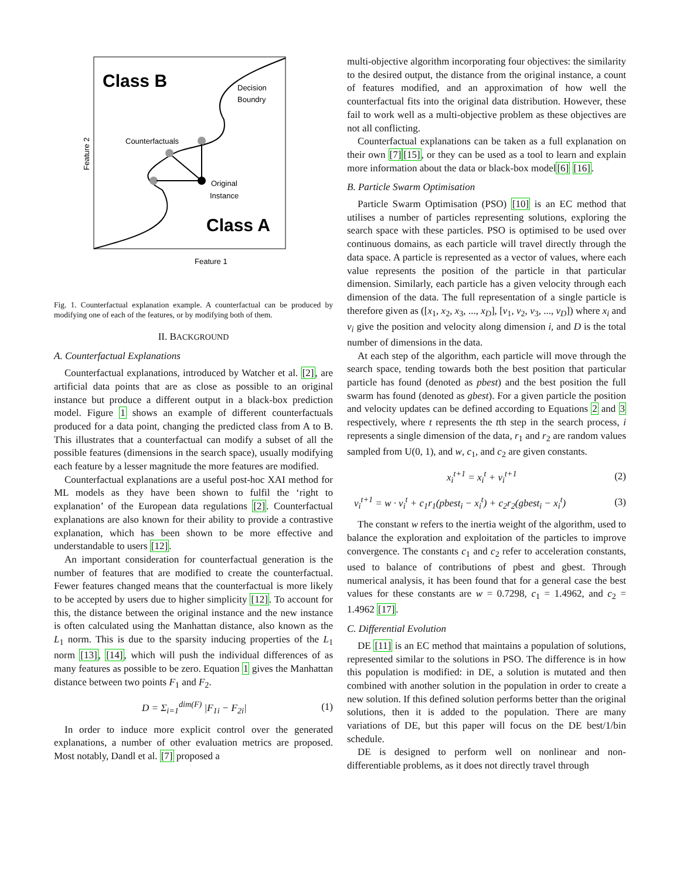Class B
Class A
Decision
Boundry
Counterfactuals
Original
Instance
Feature 1
Feature 2
Fig. 1. Counterfactual explanation example. A counterfactual can be produced by modifying one of each of the features, or by modifying both of them.
II. BACKGROUND
A. Counterfactual Explanations
Counterfactual explanations, introduced by Watcher et al. [2], are artificial data points that are as close as possible to an original instance but produce a different output in a black-box prediction model. Figure 1 shows an example of different counterfactuals produced for a data point, changing the predicted class from A to B. This illustrates that a counterfactual can modify a subset of all the possible features (dimensions in the search space), usually modifying each feature by a lesser magnitude the more features are modified.
Counterfactual explanations are a useful post-hoc XAI method for ML models as they have been shown to fulfil the ‘right to explanation’ of the European data regulations [2]. Counterfactual explanations are also known for their ability to provide a contrastive explanation, which has been shown to be more effective and understandable to users [12].
An important consideration for counterfactual generation is the number of features that are modified to create the counterfactual. Fewer features changed means that the counterfactual is more likely to be accepted by users due to higher simplicity [12]. To account for this, the distance between the original instance and the new instance is often calculated using the Manhattan distance, also known as the L<sub>1</sub> norm. This is due to the sparsity inducing properties of the L<sub>1</sub> norm [13], [14], which will push the individual differences of as many features as possible to be zero. Equation 1 gives the Manhattan distance between two points F<sub>1</sub> and F<sub>2</sub>.
D = Σ<sub>i=1</sub><sup>dim(F)</sup> |F<sub>1i</sub> − F<sub>2i</sub>| (1)
In order to induce more explicit control over the generated explanations, a number of other evaluation metrics are proposed. Most notably, Dandl et al. [7] proposed a
multi-objective algorithm incorporating four objectives: the similarity to the desired output, the distance from the original instance, a count of features modified, and an approximation of how well the counterfactual fits into the original data distribution. However, these fail to work well as a multi-objective problem as these objectives are not all conflicting.
Counterfactual explanations can be taken as a full explanation on their own [7][15], or they can be used as a tool to learn and explain more information about the data or black-box model[6] [16].
B. Particle Swarm Optimisation
Particle Swarm Optimisation (PSO) [10] is an EC method that utilises a number of particles representing solutions, exploring the search space with these particles. PSO is optimised to be used over continuous domains, as each particle will travel directly through the data space. A particle is represented as a vector of values, where each value represents the position of the particle in that particular dimension. Similarly, each particle has a given velocity through each dimension of the data. The full representation of a single particle is therefore given as ([x<sub>1</sub>, x<sub>2</sub>, x<sub>3</sub>, ..., x<sub>D</sub>], [v<sub>1</sub>, v<sub>2</sub>, v<sub>3</sub>, ..., v<sub>D</sub>]) where x<sub>i</sub> and v<sub>i</sub> give the position and velocity along dimension i, and D is the total number of dimensions in the data.
At each step of the algorithm, each particle will move through the search space, tending towards both the best position that particular particle has found (denoted as pbest) and the best position the full swarm has found (denoted as gbest). For a given particle the position and velocity updates can be defined according to Equations 2 and 3 respectively, where t represents the tth step in the search process, i represents a single dimension of the data, r<sub>1</sub> and r<sub>2</sub> are random values sampled from U(0, 1), and w, c<sub>1</sub>, and c<sub>2</sub> are given constants.
x<sub>i</sub><sup>t+1</sup> = x<sub>i</sub><sup>t</sup> + v<sub>i</sub><sup>t+1</sup> (2)
v<sub>i</sub><sup>t+1</sup> = w · v<sub>i</sub><sup>t</sup> + c<sub>1</sub>r<sub>1</sub>(pbest<sub>i</sub> − x<sub>i</sub><sup>t</sup>) + c<sub>2</sub>r<sub>2</sub>(gbest<sub>i</sub> − x<sub>i</sub><sup>t</sup>) (3)
The constant w refers to the inertia weight of the algorithm, used to balance the exploration and exploitation of the particles to improve convergence. The constants c<sub>1</sub> and c<sub>2</sub> refer to acceleration constants, used to balance of contributions of pbest and gbest. Through numerical analysis, it has been found that for a general case the best values for these constants are w = 0.7298, c<sub>1</sub> = 1.4962, and c<sub>2</sub> = 1.4962 [17].
C. Differential Evolution
DE [11] is an EC method that maintains a population of solutions, represented similar to the solutions in PSO. The difference is in how this population is modified: in DE, a solution is mutated and then combined with another solution in the population in order to create a new solution. If this defined solution performs better than the original solutions, then it is added to the population. There are many variations of DE, but this paper will focus on the DE best/1/bin schedule.
DE is designed to perform well on nonlinear and non-differentiable problems, as it does not directly travel through